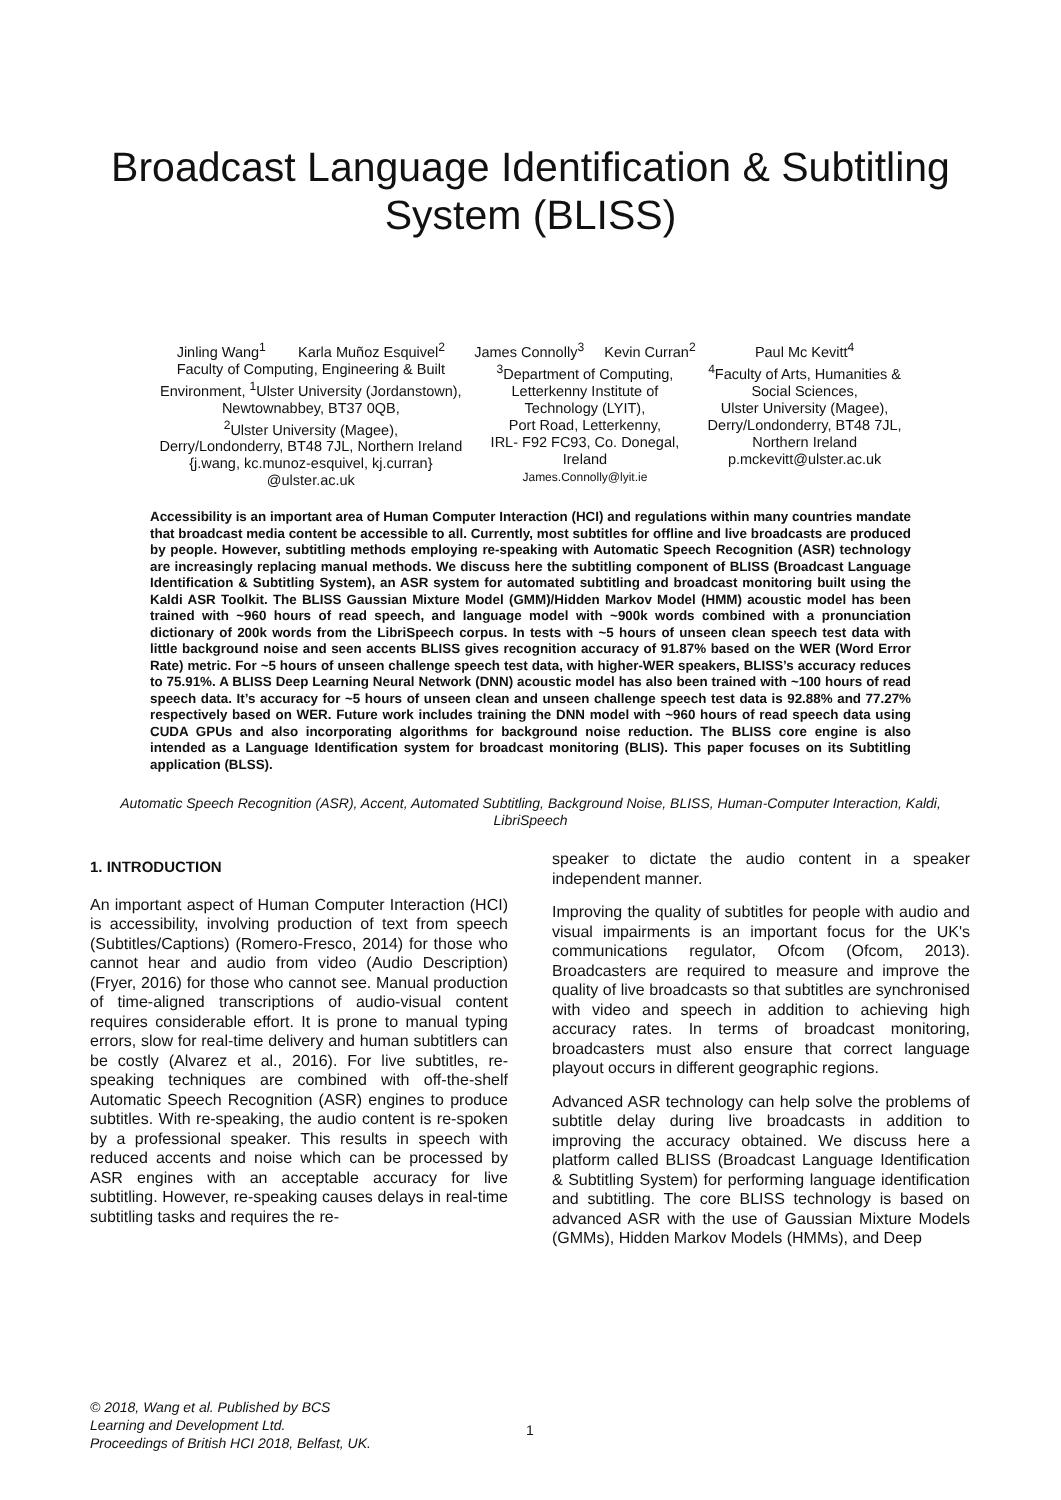Broadcast Language Identification & Subtitling System (BLISS)
Jinling Wang<sup>1</sup> Karla Muñoz Esquivel<sup>2</sup>
Faculty of Computing, Engineering & Built
Environment, <sup>1</sup>Ulster University (Jordanstown),
Newtownabbey, BT37 0QB,
<sup>2</sup> Ulster University (Magee),
Derry/Londonderry, BT48 7JL, Northern Ireland
{j.wang, kc.munoz-esquivel, kj.curran}
@ulster.ac.uk
James Connolly<sup>3</sup> Kevin Curran<sup>2</sup>
<sup>3</sup> Department of Computing,
Letterkenny Institute of
Technology (LYIT),
Port Road, Letterkenny,
IRL- F92 FC93, Co. Donegal,
Ireland
James.Connolly@lyit.ie
Paul Mc Kevitt<sup>4</sup>
<sup>4</sup> Faculty of Arts, Humanities &
Social Sciences,
Ulster University (Magee),
Derry/Londonderry, BT48 7JL,
Northern Ireland
p.mckevitt@ulster.ac.uk
Accessibility is an important area of Human Computer Interaction (HCI) and regulations within many countries mandate that broadcast media content be accessible to all. Currently, most subtitles for offline and live broadcasts are produced by people. However, subtitling methods employing re-speaking with Automatic Speech Recognition (ASR) technology are increasingly replacing manual methods. We discuss here the subtitling component of BLISS (Broadcast Language Identification & Subtitling System), an ASR system for automated subtitling and broadcast monitoring built using the Kaldi ASR Toolkit. The BLISS Gaussian Mixture Model (GMM)/Hidden Markov Model (HMM) acoustic model has been trained with ~960 hours of read speech, and language model with ~900k words combined with a pronunciation dictionary of 200k words from the LibriSpeech corpus. In tests with ~5 hours of unseen clean speech test data with little background noise and seen accents BLISS gives recognition accuracy of 91.87% based on the WER (Word Error Rate) metric. For ~5 hours of unseen challenge speech test data, with higher-WER speakers, BLISS’s accuracy reduces to 75.91%. A BLISS Deep Learning Neural Network (DNN) acoustic model has also been trained with ~100 hours of read speech data. It’s accuracy for ~5 hours of unseen clean and unseen challenge speech test data is 92.88% and 77.27% respectively based on WER. Future work includes training the DNN model with ~960 hours of read speech data using CUDA GPUs and also incorporating algorithms for background noise reduction. The BLISS core engine is also intended as a Language Identification system for broadcast monitoring (BLIS). This paper focuses on its Subtitling application (BLSS).
Automatic Speech Recognition (ASR), Accent, Automated Subtitling, Background Noise, BLISS, Human-Computer Interaction, Kaldi, LibriSpeech
1. INTRODUCTION
An important aspect of Human Computer Interaction (HCI) is accessibility, involving production of text from speech (Subtitles/Captions) (Romero-Fresco, 2014) for those who cannot hear and audio from video (Audio Description) (Fryer, 2016) for those who cannot see. Manual production of time-aligned transcriptions of audio-visual content requires considerable effort. It is prone to manual typing errors, slow for real-time delivery and human subtitlers can be costly (Alvarez et al., 2016). For live subtitles, re-speaking techniques are combined with off-the-shelf Automatic Speech Recognition (ASR) engines to produce subtitles. With re-speaking, the audio content is re-spoken by a professional speaker. This results in speech with reduced accents and noise which can be processed by ASR engines with an acceptable accuracy for live subtitling. However, re-speaking causes delays in real-time subtitling tasks and requires the re-
speaker to dictate the audio content in a speaker independent manner.
Improving the quality of subtitles for people with audio and visual impairments is an important focus for the UK's communications regulator, Ofcom (Ofcom, 2013). Broadcasters are required to measure and improve the quality of live broadcasts so that subtitles are synchronised with video and speech in addition to achieving high accuracy rates. In terms of broadcast monitoring, broadcasters must also ensure that correct language playout occurs in different geographic regions.
Advanced ASR technology can help solve the problems of subtitle delay during live broadcasts in addition to improving the accuracy obtained. We discuss here a platform called BLISS (Broadcast Language Identification & Subtitling System) for performing language identification and subtitling. The core BLISS technology is based on advanced ASR with the use of Gaussian Mixture Models (GMMs), Hidden Markov Models (HMMs), and Deep
© 2018, Wang et al. Published by BCS
Learning and Development Ltd.
Proceedings of British HCI 2018, Belfast, UK.
1